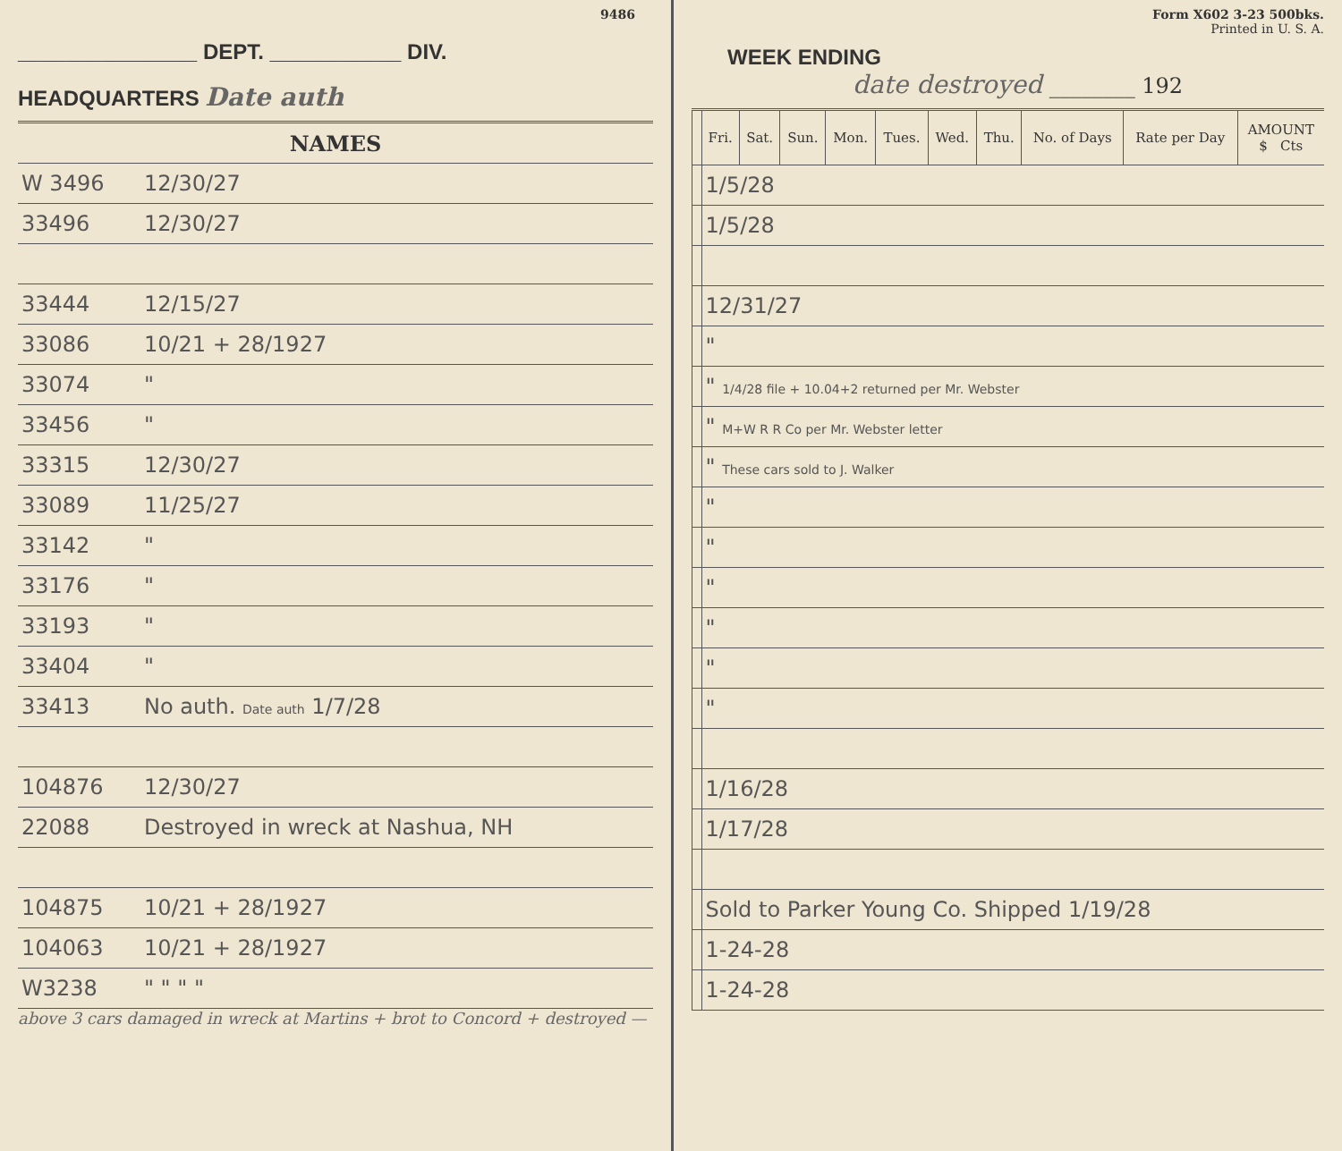9486
_______________ DEPT. ___________ DIV.
HEADQUARTERS Date auth
| NAMES | |
| --- | --- |
| W 3496 | 12/30/27 |
| 33496 | 12/30/27 |
| 33444 | 12/15/27 |
| 33086 | 10/21 + 28/1927 |
| 33074 | " |
| 33456 | " |
| 33315 | 12/30/27 |
| 33089 | 11/25/27 |
| 33142 | " |
| 33176 | " |
| 33193 | " |
| 33404 | " |
| 33413 | No auth. Date auth 1/7/28 |
| 104876 | 12/30/27 |
| 22088 | Destroyed in wreck at Nashua, NH |
| 104875 | 10/21 + 28/1927 |
| 104063 | 10/21 + 28/1927 |
| W3238 | " " " " |
above 3 cars damaged in wreck at Martins + brot to Concord + destroyed —
Form X602 3-23 500bks.
Printed in U. S. A.
WEEK ENDING
date destroyed ________ 192
| | Fri. | Sat. | Sun. | Mon. | Tues. | Wed. | Thu. | No. of Days | Rate per Day | AMOUNT $ Cts |
| --- | --- | --- | --- | --- | --- | --- | --- | --- | --- | --- |
| | 1/5/28 | | | | | | | | | |
| | 1/5/28 | | | | | | | | | |
| | 12/31/27 | | | | | | | | | |
| | " | | | | | | | | | |
| | " 1/4/28 file + 10.04+2 returned per Mr. Webster | | | | | | | | | |
| | " M+W R R Co per Mr. Webster letter | | | | | | | | | |
| | " These cars sold to J. Walker | | | | | | | | | |
| | " | | | | | | | | | |
| | " | | | | | | | | | |
| | " | | | | | | | | | |
| | " | | | | | | | | | |
| | " | | | | | | | | | |
| | " | | | | | | | | | |
| | 1/16/28 | | | | | | | | | |
| | 1/17/28 | | | | | | | | | |
| | Sold to Parker Young Co. Shipped 1/19/28 | | | | | | | | | |
| | 1-24-28 | | | | | | | | | |
| | 1-24-28 | | | | | | | | | |